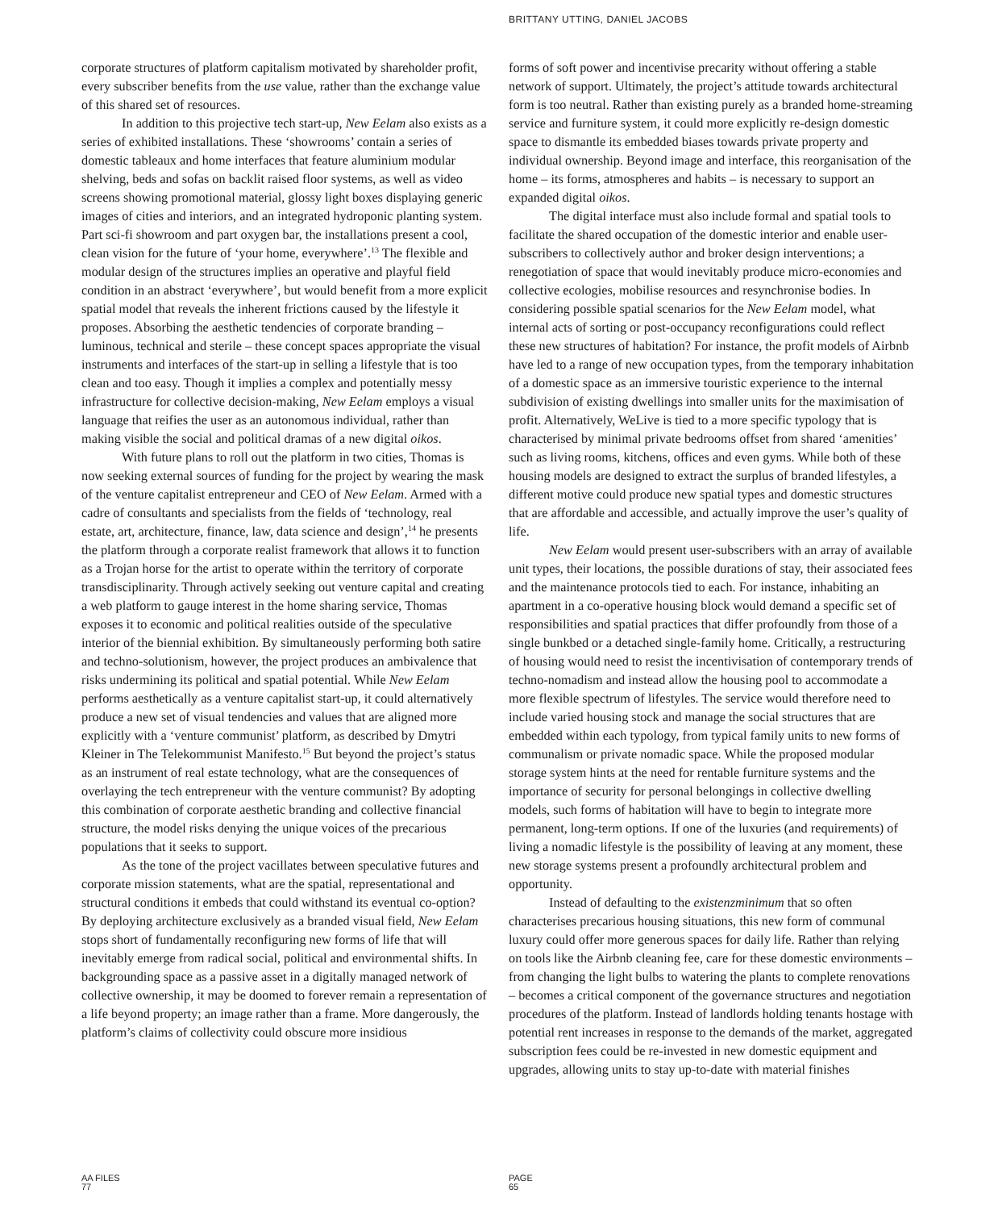BRITTANY UTTING, DANIEL JACOBS
corporate structures of platform capitalism motivated by shareholder profit, every subscriber benefits from the use value, rather than the exchange value of this shared set of resources.
In addition to this projective tech start-up, New Eelam also exists as a series of exhibited installations. These ‘showrooms’ contain a series of domestic tableaux and home interfaces that feature aluminium modular shelving, beds and sofas on backlit raised floor systems, as well as video screens showing promotional material, glossy light boxes displaying generic images of cities and interiors, and an integrated hydroponic planting system. Part sci-fi showroom and part oxygen bar, the installations present a cool, clean vision for the future of ‘your home, everywhere’.<sup>13</sup> The flexible and modular design of the structures implies an operative and playful field condition in an abstract ‘everywhere’, but would benefit from a more explicit spatial model that reveals the inherent frictions caused by the lifestyle it proposes. Absorbing the aesthetic tendencies of corporate branding – luminous, technical and sterile – these concept spaces appropriate the visual instruments and interfaces of the start-up in selling a lifestyle that is too clean and too easy. Though it implies a complex and potentially messy infrastructure for collective decision-making, New Eelam employs a visual language that reifies the user as an autonomous individual, rather than making visible the social and political dramas of a new digital oikos.
With future plans to roll out the platform in two cities, Thomas is now seeking external sources of funding for the project by wearing the mask of the venture capitalist entrepreneur and CEO of New Eelam. Armed with a cadre of consultants and specialists from the fields of ‘technology, real estate, art, architecture, finance, law, data science and design’,<sup>14</sup> he presents the platform through a corporate realist framework that allows it to function as a Trojan horse for the artist to operate within the territory of corporate transdisciplinarity. Through actively seeking out venture capital and creating a web platform to gauge interest in the home sharing service, Thomas exposes it to economic and political realities outside of the speculative interior of the biennial exhibition. By simultaneously performing both satire and techno-solutionism, however, the project produces an ambivalence that risks undermining its political and spatial potential. While New Eelam performs aesthetically as a venture capitalist start-up, it could alternatively produce a new set of visual tendencies and values that are aligned more explicitly with a ‘venture communist’ platform, as described by Dmytri Kleiner in The Telekommunist Manifesto.<sup>15</sup> But beyond the project’s status as an instrument of real estate technology, what are the consequences of overlaying the tech entrepreneur with the venture communist? By adopting this combination of corporate aesthetic branding and collective financial structure, the model risks denying the unique voices of the precarious populations that it seeks to support.
As the tone of the project vacillates between speculative futures and corporate mission statements, what are the spatial, representational and structural conditions it embeds that could withstand its eventual co-option? By deploying architecture exclusively as a branded visual field, New Eelam stops short of fundamentally reconfiguring new forms of life that will inevitably emerge from radical social, political and environmental shifts. In backgrounding space as a passive asset in a digitally managed network of collective ownership, it may be doomed to forever remain a representation of a life beyond property; an image rather than a frame. More dangerously, the platform’s claims of collectivity could obscure more insidious
forms of soft power and incentivise precarity without offering a stable network of support. Ultimately, the project’s attitude towards architectural form is too neutral. Rather than existing purely as a branded home-streaming service and furniture system, it could more explicitly re-design domestic space to dismantle its embedded biases towards private property and individual ownership. Beyond image and interface, this reorganisation of the home – its forms, atmospheres and habits – is necessary to support an expanded digital oikos.
The digital interface must also include formal and spatial tools to facilitate the shared occupation of the domestic interior and enable user-subscribers to collectively author and broker design interventions; a renegotiation of space that would inevitably produce micro-economies and collective ecologies, mobilise resources and resynchronise bodies. In considering possible spatial scenarios for the New Eelam model, what internal acts of sorting or post-occupancy reconfigurations could reflect these new structures of habitation? For instance, the profit models of Airbnb have led to a range of new occupation types, from the temporary inhabitation of a domestic space as an immersive touristic experience to the internal subdivision of existing dwellings into smaller units for the maximisation of profit. Alternatively, WeLive is tied to a more specific typology that is characterised by minimal private bedrooms offset from shared ‘amenities’ such as living rooms, kitchens, offices and even gyms. While both of these housing models are designed to extract the surplus of branded lifestyles, a different motive could produce new spatial types and domestic structures that are affordable and accessible, and actually improve the user’s quality of life.
New Eelam would present user-subscribers with an array of available unit types, their locations, the possible durations of stay, their associated fees and the maintenance protocols tied to each. For instance, inhabiting an apartment in a co-operative housing block would demand a specific set of responsibilities and spatial practices that differ profoundly from those of a single bunkbed or a detached single-family home. Critically, a restructuring of housing would need to resist the incentivisation of contemporary trends of techno-nomadism and instead allow the housing pool to accommodate a more flexible spectrum of lifestyles. The service would therefore need to include varied housing stock and manage the social structures that are embedded within each typology, from typical family units to new forms of communalism or private nomadic space. While the proposed modular storage system hints at the need for rentable furniture systems and the importance of security for personal belongings in collective dwelling models, such forms of habitation will have to begin to integrate more permanent, long-term options. If one of the luxuries (and requirements) of living a nomadic lifestyle is the possibility of leaving at any moment, these new storage systems present a profoundly architectural problem and opportunity.
Instead of defaulting to the existenzminimum that so often characterises precarious housing situations, this new form of communal luxury could offer more generous spaces for daily life. Rather than relying on tools like the Airbnb cleaning fee, care for these domestic environments – from changing the light bulbs to watering the plants to complete renovations – becomes a critical component of the governance structures and negotiation procedures of the platform. Instead of landlords holding tenants hostage with potential rent increases in response to the demands of the market, aggregated subscription fees could be re-invested in new domestic equipment and upgrades, allowing units to stay up-to-date with material finishes
AA FILES
77
PAGE
65